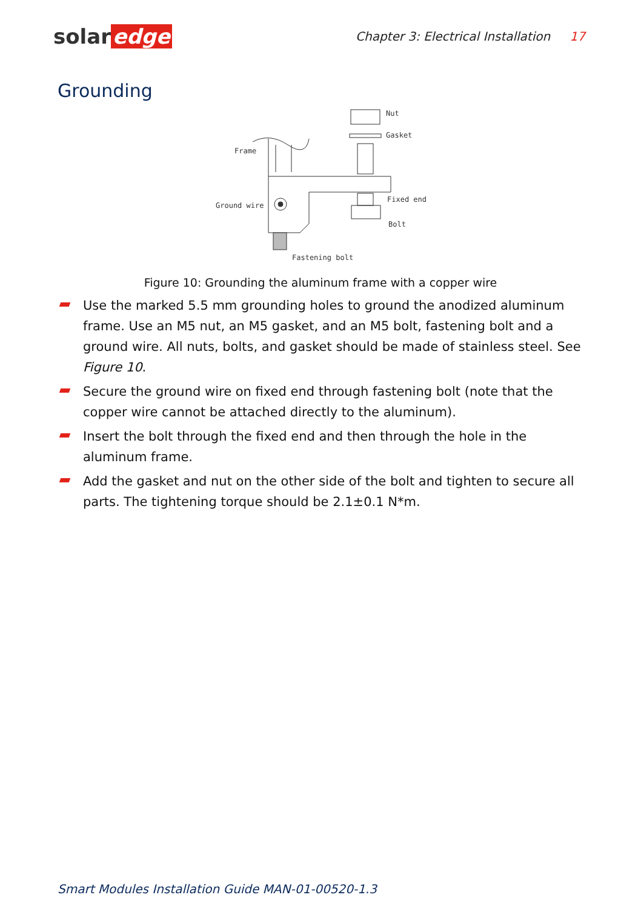solar edge
Chapter 3: Electrical Installation 17
Grounding
Nut
Gasket
Frame
Ground wire
Fixed end
Bolt
Fastening bolt
Figure 10: Grounding the aluminum frame with a copper wire
Use the marked 5.5 mm grounding holes to ground the anodized aluminum frame. Use an M5 nut, an M5 gasket, and an M5 bolt, fastening bolt and a ground wire. All nuts, bolts, and gasket should be made of stainless steel. See Figure 10.
Secure the ground wire on fixed end through fastening bolt (note that the copper wire cannot be attached directly to the aluminum).
Insert the bolt through the fixed end and then through the hole in the aluminum frame.
Add the gasket and nut on the other side of the bolt and tighten to secure all parts. The tightening torque should be 2.1±0.1 N*m.
Smart Modules Installation Guide MAN-01-00520-1.3